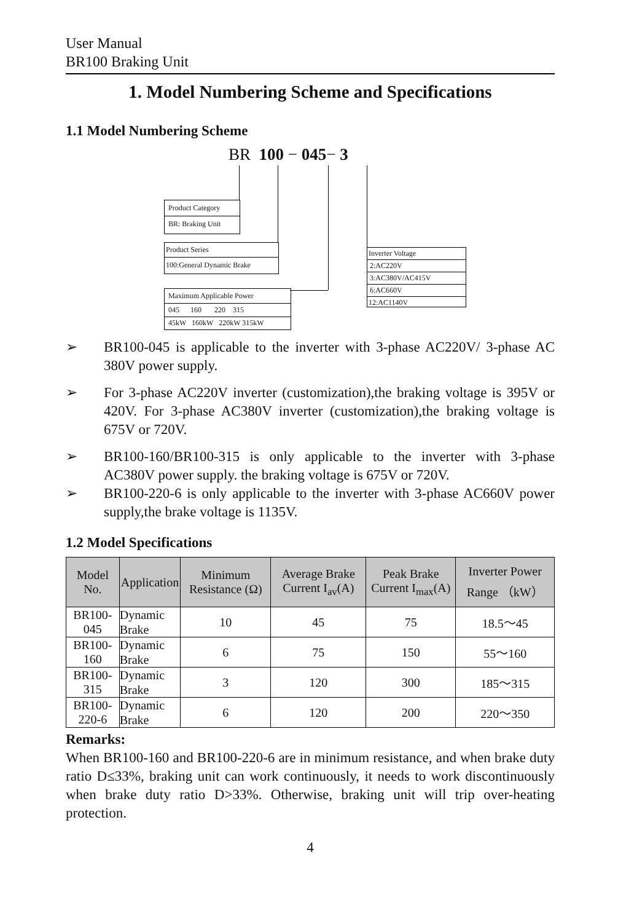User Manual
BR100 Braking Unit
1. Model Numbering Scheme and Specifications
1.1 Model Numbering Scheme
BR 100 − 045− 3
Product Category
BR: Braking Unit
Product Series
100:General Dynamic Brake
Maximum Applicable Power
045 160 220 315
45kW 160kW 220kW 315kW
Inverter Voltage
2:AC220V
3:AC380V/AC415V
6:AC660V
12:AC1140V
➢ BR100-045 is applicable to the inverter with 3-phase AC220V/ 3-phase AC 380V power supply.
➢ For 3-phase AC220V inverter (customization),the braking voltage is 395V or 420V. For 3-phase AC380V inverter (customization),the braking voltage is 675V or 720V.
➢ BR100-160/BR100-315 is only applicable to the inverter with 3-phase AC380V power supply. the braking voltage is 675V or 720V.
➢ BR100-220-6 is only applicable to the inverter with 3-phase AC660V power supply,the brake voltage is 1135V.
1.2 Model Specifications
| Model No. | Application | Minimum Resistance (Ω) | Average Brake Current I<sub>av</sub>(A) | Peak Brake Current I<sub>max</sub>(A) | Inverter Power Range （kW） |
| --- | --- | --- | --- | --- | --- |
| BR100-045 | Dynamic Brake | 10 | 45 | 75 | 18.5～45 |
| BR100-160 | Dynamic Brake | 6 | 75 | 150 | 55～160 |
| BR100-315 | Dynamic Brake | 3 | 120 | 300 | 185～315 |
| BR100-220-6 | Dynamic Brake | 6 | 120 | 200 | 220～350 |
Remarks:
When BR100-160 and BR100-220-6 are in minimum resistance, and when brake duty ratio D≤33%, braking unit can work continuously, it needs to work discontinuously when brake duty ratio D>33%. Otherwise, braking unit will trip over-heating protection.
4